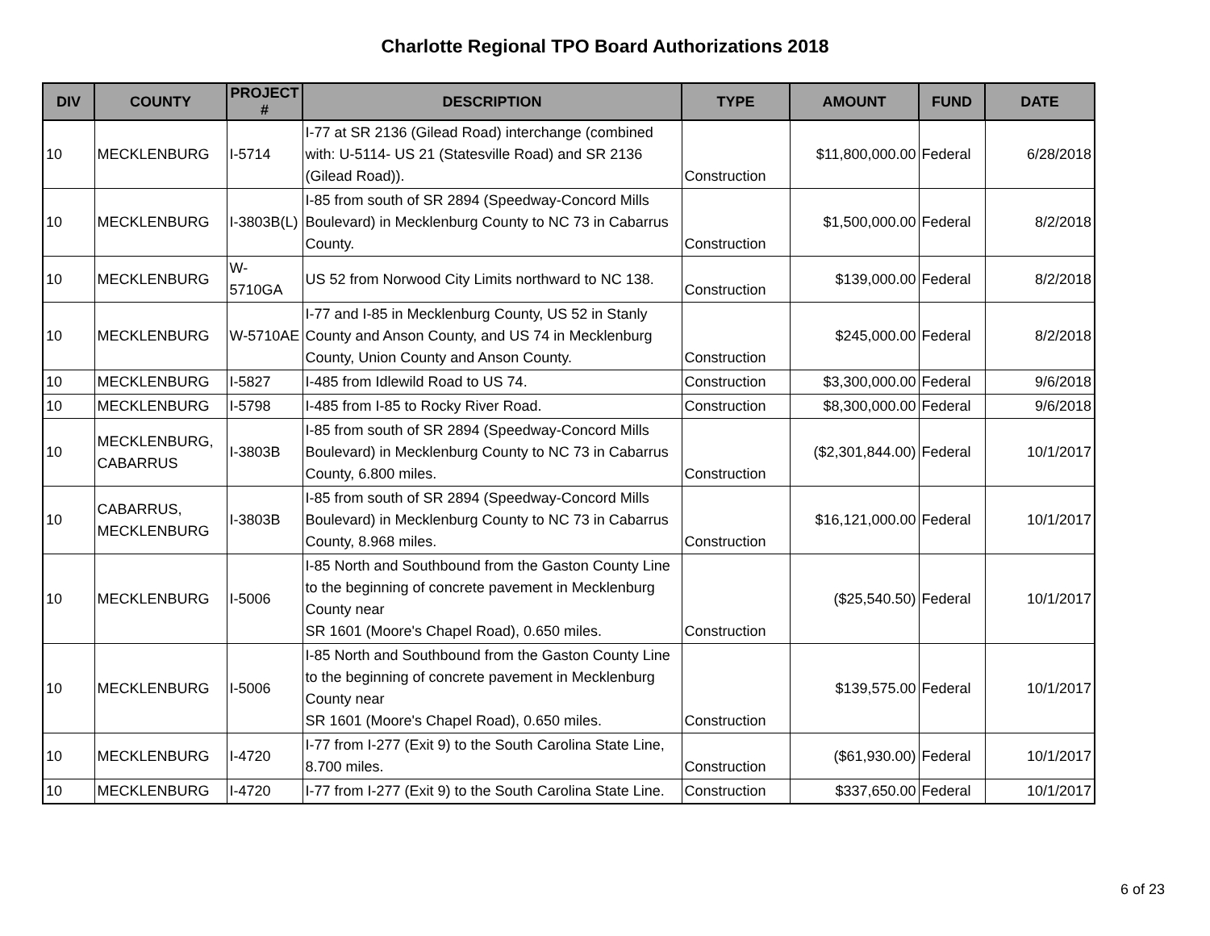Charlotte Regional TPO Board Authorizations 2018
| DIV | COUNTY | PROJECT # | DESCRIPTION | TYPE | AMOUNT | FUND | DATE |
| --- | --- | --- | --- | --- | --- | --- | --- |
| 10 | MECKLENBURG | I-5714 | I-77 at SR 2136 (Gilead Road) interchange (combined with: U-5114- US 21 (Statesville Road) and SR 2136 (Gilead Road)). | Construction | $11,800,000.00 | Federal | 6/28/2018 |
| 10 | MECKLENBURG | I-3803B(L) | I-85 from south of SR 2894 (Speedway-Concord Mills Boulevard) in Mecklenburg County to NC 73 in Cabarrus County. | Construction | $1,500,000.00 | Federal | 8/2/2018 |
| 10 | MECKLENBURG | W-5710GA | US 52 from Norwood City Limits northward to NC 138. | Construction | $139,000.00 | Federal | 8/2/2018 |
| 10 | MECKLENBURG | W-5710AE | I-77 and I-85 in Mecklenburg County, US 52 in Stanly County and Anson County, and US 74 in Mecklenburg County, Union County and Anson County. | Construction | $245,000.00 | Federal | 8/2/2018 |
| 10 | MECKLENBURG | I-5827 | I-485 from Idlewild Road to US 74. | Construction | $3,300,000.00 | Federal | 9/6/2018 |
| 10 | MECKLENBURG | I-5798 | I-485 from I-85 to Rocky River Road. | Construction | $8,300,000.00 | Federal | 9/6/2018 |
| 10 | MECKLENBURG, CABARRUS | I-3803B | I-85 from south of SR 2894 (Speedway-Concord Mills Boulevard) in Mecklenburg County to NC 73 in Cabarrus County, 6.800 miles. | Construction | ($2,301,844.00) | Federal | 10/1/2017 |
| 10 | CABARRUS, MECKLENBURG | I-3803B | I-85 from south of SR 2894 (Speedway-Concord Mills Boulevard) in Mecklenburg County to NC 73 in Cabarrus County, 8.968 miles. | Construction | $16,121,000.00 | Federal | 10/1/2017 |
| 10 | MECKLENBURG | I-5006 | I-85 North and Southbound from the Gaston County Line to the beginning of concrete pavement in Mecklenburg County near SR 1601 (Moore's Chapel Road), 0.650 miles. | Construction | ($25,540.50) | Federal | 10/1/2017 |
| 10 | MECKLENBURG | I-5006 | I-85 North and Southbound from the Gaston County Line to the beginning of concrete pavement in Mecklenburg County near SR 1601 (Moore's Chapel Road), 0.650 miles. | Construction | $139,575.00 | Federal | 10/1/2017 |
| 10 | MECKLENBURG | I-4720 | I-77 from I-277 (Exit 9) to the South Carolina State Line, 8.700 miles. | Construction | ($61,930.00) | Federal | 10/1/2017 |
| 10 | MECKLENBURG | I-4720 | I-77 from I-277 (Exit 9) to the South Carolina State Line. | Construction | $337,650.00 | Federal | 10/1/2017 |
6 of 23